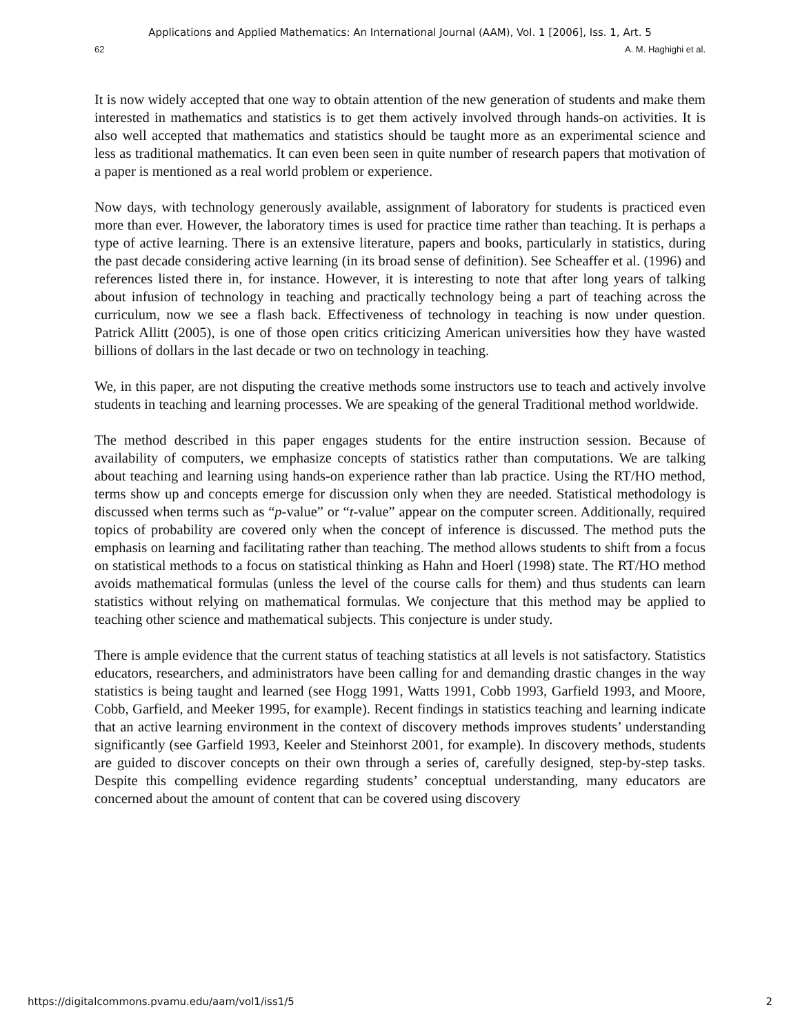Applications and Applied Mathematics: An International Journal (AAM), Vol. 1 [2006], Iss. 1, Art. 5
62 A. M. Haghighi et al.
It is now widely accepted that one way to obtain attention of the new generation of students and make them interested in mathematics and statistics is to get them actively involved through hands-on activities. It is also well accepted that mathematics and statistics should be taught more as an experimental science and less as traditional mathematics. It can even been seen in quite number of research papers that motivation of a paper is mentioned as a real world problem or experience.
Now days, with technology generously available, assignment of laboratory for students is practiced even more than ever. However, the laboratory times is used for practice time rather than teaching. It is perhaps a type of active learning. There is an extensive literature, papers and books, particularly in statistics, during the past decade considering active learning (in its broad sense of definition). See Scheaffer et al. (1996) and references listed there in, for instance. However, it is interesting to note that after long years of talking about infusion of technology in teaching and practically technology being a part of teaching across the curriculum, now we see a flash back. Effectiveness of technology in teaching is now under question. Patrick Allitt (2005), is one of those open critics criticizing American universities how they have wasted billions of dollars in the last decade or two on technology in teaching.
We, in this paper, are not disputing the creative methods some instructors use to teach and actively involve students in teaching and learning processes. We are speaking of the general Traditional method worldwide.
The method described in this paper engages students for the entire instruction session. Because of availability of computers, we emphasize concepts of statistics rather than computations. We are talking about teaching and learning using hands-on experience rather than lab practice. Using the RT/HO method, terms show up and concepts emerge for discussion only when they are needed. Statistical methodology is discussed when terms such as “p-value” or “t-value” appear on the computer screen. Additionally, required topics of probability are covered only when the concept of inference is discussed. The method puts the emphasis on learning and facilitating rather than teaching. The method allows students to shift from a focus on statistical methods to a focus on statistical thinking as Hahn and Hoerl (1998) state. The RT/HO method avoids mathematical formulas (unless the level of the course calls for them) and thus students can learn statistics without relying on mathematical formulas. We conjecture that this method may be applied to teaching other science and mathematical subjects. This conjecture is under study.
There is ample evidence that the current status of teaching statistics at all levels is not satisfactory. Statistics educators, researchers, and administrators have been calling for and demanding drastic changes in the way statistics is being taught and learned (see Hogg 1991, Watts 1991, Cobb 1993, Garfield 1993, and Moore, Cobb, Garfield, and Meeker 1995, for example). Recent findings in statistics teaching and learning indicate that an active learning environment in the context of discovery methods improves students’ understanding significantly (see Garfield 1993, Keeler and Steinhorst 2001, for example). In discovery methods, students are guided to discover concepts on their own through a series of, carefully designed, step-by-step tasks. Despite this compelling evidence regarding students’ conceptual understanding, many educators are concerned about the amount of content that can be covered using discovery
https://digitalcommons.pvamu.edu/aam/vol1/iss1/5 2